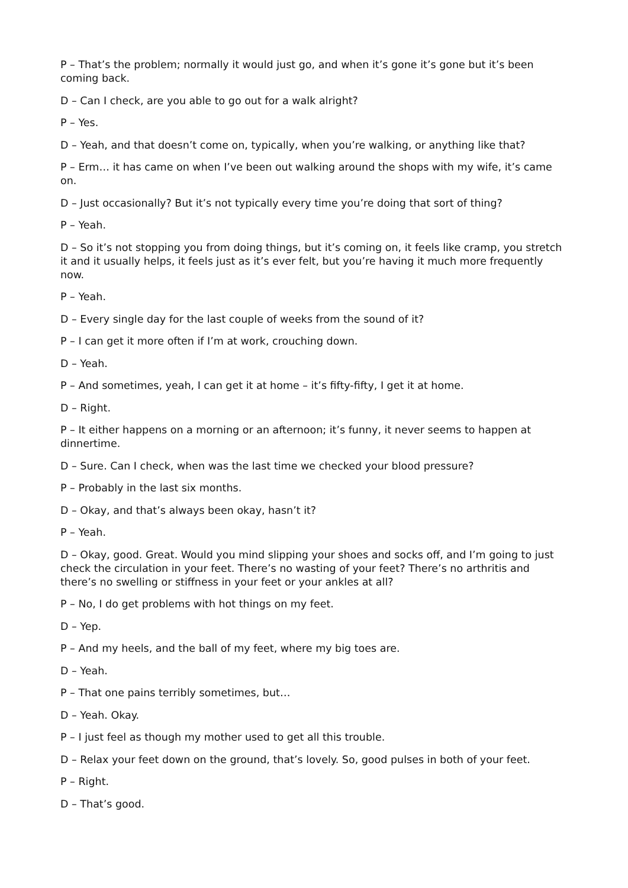P – That’s the problem; normally it would just go, and when it’s gone it’s gone but it’s been coming back.
D – Can I check, are you able to go out for a walk alright?
P – Yes.
D – Yeah, and that doesn’t come on, typically, when you’re walking, or anything like that?
P – Erm… it has came on when I’ve been out walking around the shops with my wife, it’s came on.
D – Just occasionally? But it’s not typically every time you’re doing that sort of thing?
P – Yeah.
D – So it’s not stopping you from doing things, but it’s coming on, it feels like cramp, you stretch it and it usually helps, it feels just as it’s ever felt, but you’re having it much more frequently now.
P – Yeah.
D – Every single day for the last couple of weeks from the sound of it?
P – I can get it more often if I’m at work, crouching down.
D – Yeah.
P – And sometimes, yeah, I can get it at home – it’s fifty-fifty, I get it at home.
D – Right.
P – It either happens on a morning or an afternoon; it’s funny, it never seems to happen at dinnertime.
D – Sure. Can I check, when was the last time we checked your blood pressure?
P – Probably in the last six months.
D – Okay, and that’s always been okay, hasn’t it?
P – Yeah.
D – Okay, good. Great. Would you mind slipping your shoes and socks off, and I’m going to just check the circulation in your feet. There’s no wasting of your feet? There’s no arthritis and there’s no swelling or stiffness in your feet or your ankles at all?
P – No, I do get problems with hot things on my feet.
D – Yep.
P – And my heels, and the ball of my feet, where my big toes are.
D – Yeah.
P – That one pains terribly sometimes, but…
D – Yeah. Okay.
P – I just feel as though my mother used to get all this trouble.
D – Relax your feet down on the ground, that’s lovely. So, good pulses in both of your feet.
P – Right.
D – That’s good.